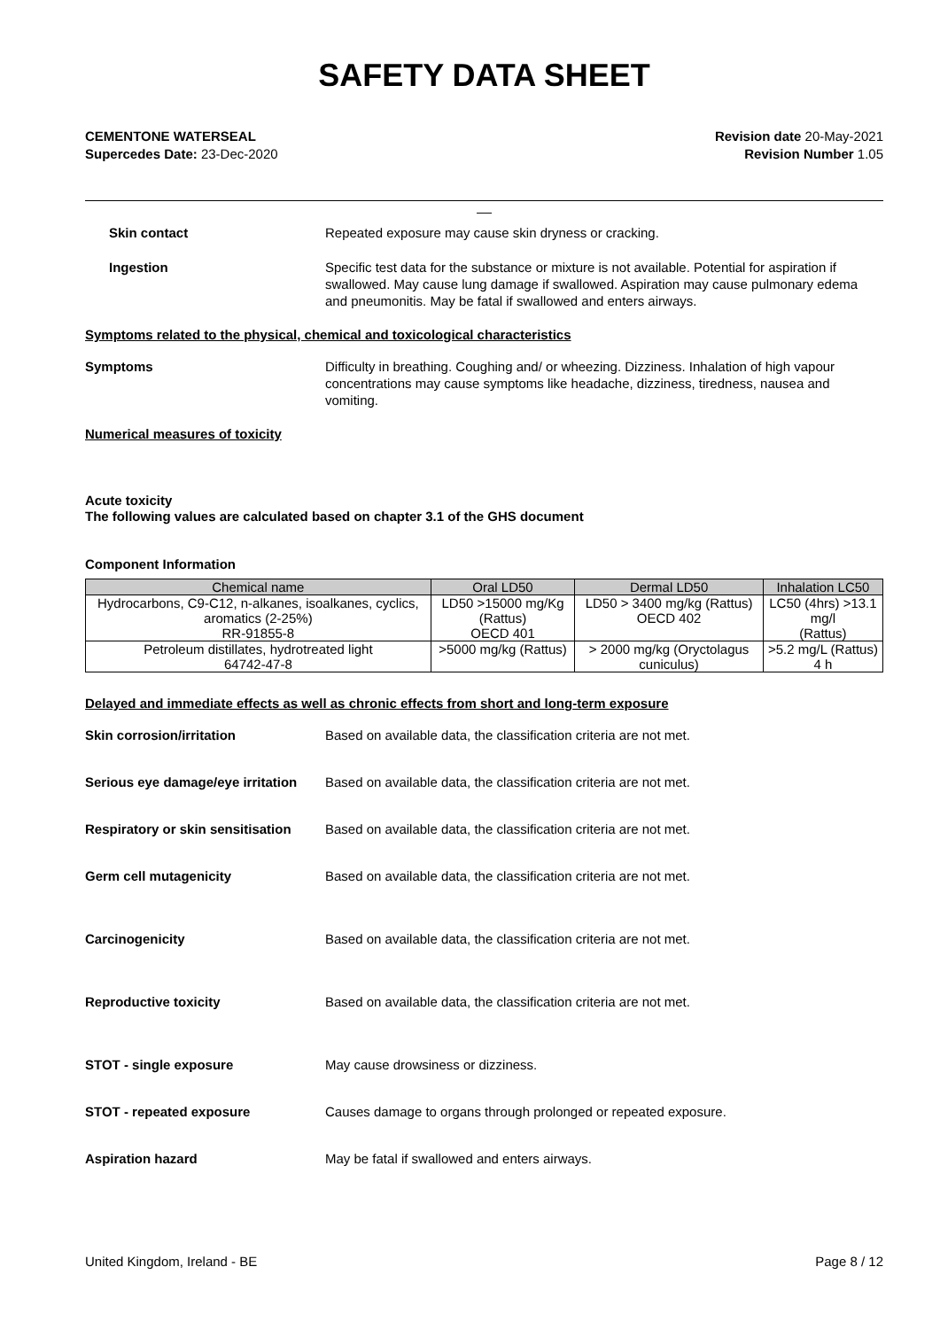SAFETY DATA SHEET
CEMENTONE WATERSEAL
Supercedes Date: 23-Dec-2020
Revision date 20-May-2021
Revision Number 1.05
__
Skin contact Repeated exposure may cause skin dryness or cracking.
Ingestion Specific test data for the substance or mixture is not available. Potential for aspiration if swallowed. May cause lung damage if swallowed. Aspiration may cause pulmonary edema and pneumonitis. May be fatal if swallowed and enters airways.
Symptoms related to the physical, chemical and toxicological characteristics
Symptoms Difficulty in breathing. Coughing and/ or wheezing. Dizziness. Inhalation of high vapour concentrations may cause symptoms like headache, dizziness, tiredness, nausea and vomiting.
Numerical measures of toxicity
Acute toxicity
The following values are calculated based on chapter 3.1 of the GHS document
Component Information
| Chemical name | Oral LD50 | Dermal LD50 | Inhalation LC50 |
| --- | --- | --- | --- |
| Hydrocarbons, C9-C12, n-alkanes, isoalkanes, cyclics, aromatics (2-25%) RR-91855-8 | LD50 >15000 mg/Kg (Rattus) OECD 401 | LD50 > 3400 mg/kg (Rattus) OECD 402 | LC50 (4hrs) >13.1 mg/l (Rattus) |
| Petroleum distillates, hydrotreated light 64742-47-8 | >5000 mg/kg (Rattus) | > 2000 mg/kg (Oryctolagus cuniculus) | >5.2 mg/L (Rattus) 4 h |
Delayed and immediate effects as well as chronic effects from short and long-term exposure
Skin corrosion/irritation Based on available data, the classification criteria are not met.
Serious eye damage/eye irritation
Based on available data, the classification criteria are not met.
Respiratory or skin sensitisation
Based on available data, the classification criteria are not met.
Germ cell mutagenicity Based on available data, the classification criteria are not met.
Carcinogenicity Based on available data, the classification criteria are not met.
Reproductive toxicity Based on available data, the classification criteria are not met.
STOT - single exposure May cause drowsiness or dizziness.
STOT - repeated exposure Causes damage to organs through prolonged or repeated exposure.
Aspiration hazard May be fatal if swallowed and enters airways.
United Kingdom, Ireland - BE Page 8 / 12